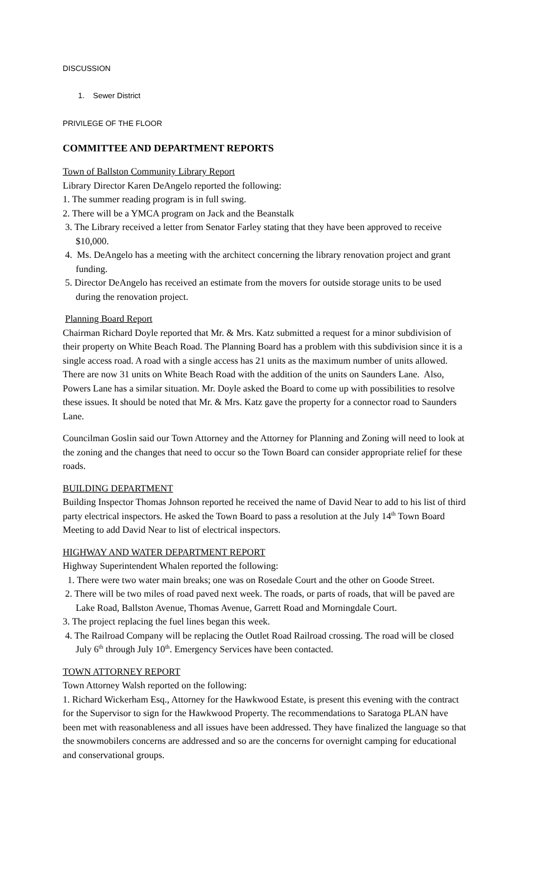DISCUSSION
1. Sewer District
PRIVILEGE OF THE FLOOR
COMMITTEE AND DEPARTMENT REPORTS
Town of Ballston Community Library Report
Library Director Karen DeAngelo reported the following:
1. The summer reading program is in full swing.
2. There will be a YMCA program on Jack and the Beanstalk
3. The Library received a letter from Senator Farley stating that they have been approved to receive $10,000.
4. Ms. DeAngelo has a meeting with the architect concerning the library renovation project and grant funding.
5. Director DeAngelo has received an estimate from the movers for outside storage units to be used during the renovation project.
Planning Board Report
Chairman Richard Doyle reported that Mr. & Mrs. Katz submitted a request for a minor subdivision of their property on White Beach Road. The Planning Board has a problem with this subdivision since it is a single access road. A road with a single access has 21 units as the maximum number of units allowed. There are now 31 units on White Beach Road with the addition of the units on Saunders Lane. Also, Powers Lane has a similar situation. Mr. Doyle asked the Board to come up with possibilities to resolve these issues. It should be noted that Mr. & Mrs. Katz gave the property for a connector road to Saunders Lane.
Councilman Goslin said our Town Attorney and the Attorney for Planning and Zoning will need to look at the zoning and the changes that need to occur so the Town Board can consider appropriate relief for these roads.
BUILDING DEPARTMENT
Building Inspector Thomas Johnson reported he received the name of David Near to add to his list of third party electrical inspectors. He asked the Town Board to pass a resolution at the July 14<sup>th</sup> Town Board Meeting to add David Near to list of electrical inspectors.
HIGHWAY AND WATER DEPARTMENT REPORT
Highway Superintendent Whalen reported the following:
1. There were two water main breaks; one was on Rosedale Court and the other on Goode Street.
2. There will be two miles of road paved next week. The roads, or parts of roads, that will be paved are Lake Road, Ballston Avenue, Thomas Avenue, Garrett Road and Morningdale Court.
3. The project replacing the fuel lines began this week.
4. The Railroad Company will be replacing the Outlet Road Railroad crossing. The road will be closed July 6<sup>th</sup> through July 10<sup>th</sup>. Emergency Services have been contacted.
TOWN ATTORNEY REPORT
Town Attorney Walsh reported on the following:
1. Richard Wickerham Esq., Attorney for the Hawkwood Estate, is present this evening with the contract for the Supervisor to sign for the Hawkwood Property. The recommendations to Saratoga PLAN have been met with reasonableness and all issues have been addressed. They have finalized the language so that the snowmobilers concerns are addressed and so are the concerns for overnight camping for educational and conservational groups.